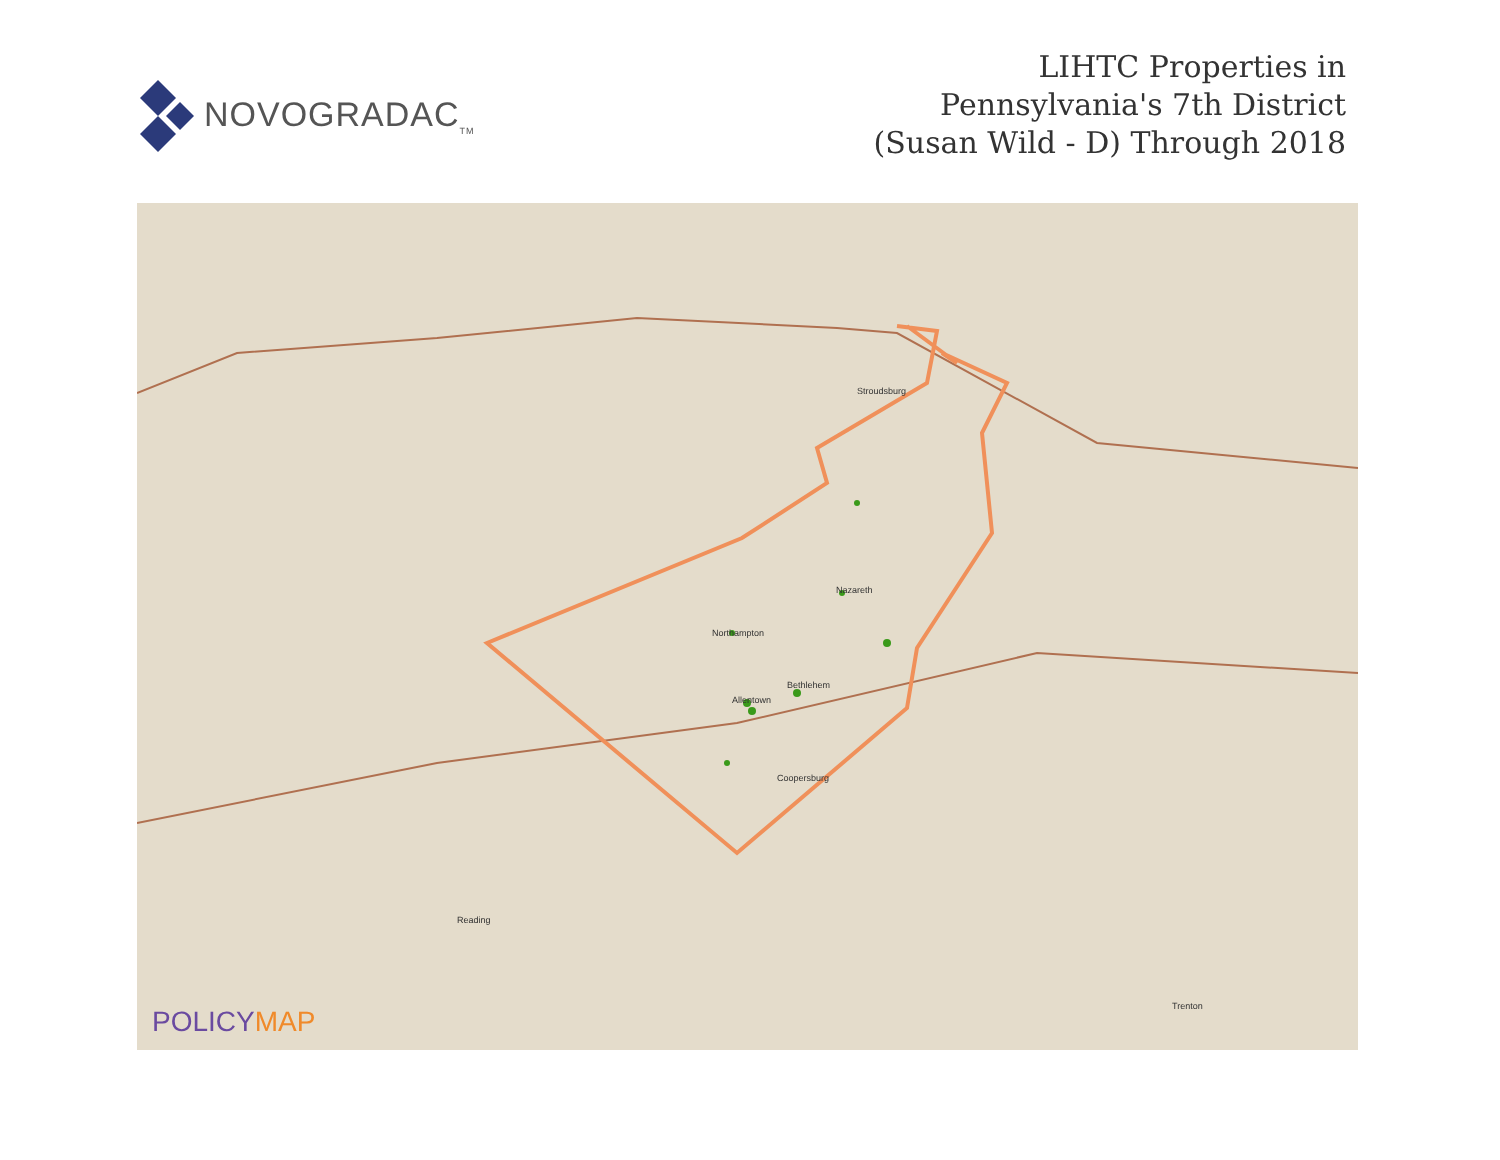NOVOGRADAC<sub>TM</sub>
LIHTC Properties in
Pennsylvania's 7th District
(Susan Wild - D) Through 2018
Stroudsburg
Allentown
Bethlehem
Reading
Trenton
Northampton
Nazareth
Coopersburg
POLICYMAP